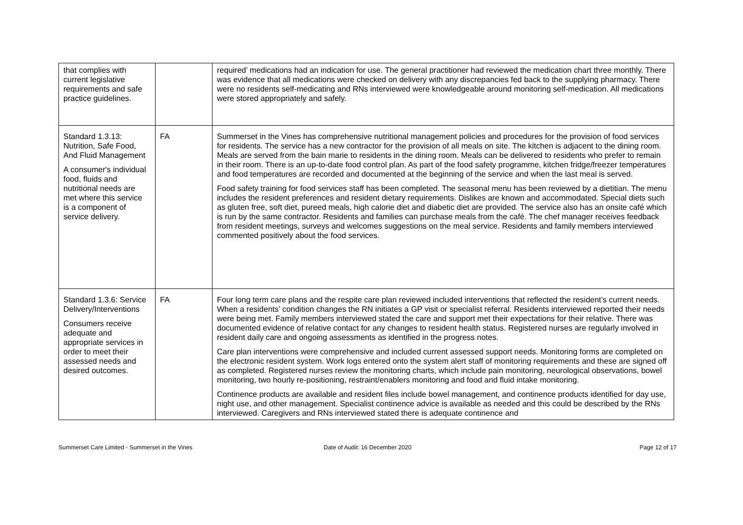| that complies with current legislative requirements and safe practice guidelines. | | required’ medications had an indication for use. The general practitioner had reviewed the medication chart three monthly. There was evidence that all medications were checked on delivery with any discrepancies fed back to the supplying pharmacy. There were no residents self-medicating and RNs interviewed were knowledgeable around monitoring self-medication. All medications were stored appropriately and safely. |
| Standard 1.3.13: Nutrition, Safe Food, And Fluid Management A consumer's individual food, fluids and nutritional needs are met where this service is a component of service delivery. | FA | Summerset in the Vines has comprehensive nutritional management policies and procedures for the provision of food services for residents. The service has a new contractor for the provision of all meals on site. The kitchen is adjacent to the dining room. Meals are served from the bain marie to residents in the dining room. Meals can be delivered to residents who prefer to remain in their room. There is an up-to-date food control plan. As part of the food safety programme, kitchen fridge/freezer temperatures and food temperatures are recorded and documented at the beginning of the service and when the last meal is served. Food safety training for food services staff has been completed. The seasonal menu has been reviewed by a dietitian. The menu includes the resident preferences and resident dietary requirements. Dislikes are known and accommodated. Special diets such as gluten free, soft diet, pureed meals, high calorie diet and diabetic diet are provided. The service also has an onsite café which is run by the same contractor. Residents and families can purchase meals from the café. The chef manager receives feedback from resident meetings, surveys and welcomes suggestions on the meal service. Residents and family members interviewed commented positively about the food services. |
| Standard 1.3.6: Service Delivery/Interventions Consumers receive adequate and appropriate services in order to meet their assessed needs and desired outcomes. | FA | Four long term care plans and the respite care plan reviewed included interventions that reflected the resident’s current needs. When a residents’ condition changes the RN initiates a GP visit or specialist referral. Residents interviewed reported their needs were being met. Family members interviewed stated the care and support met their expectations for their relative. There was documented evidence of relative contact for any changes to resident health status. Registered nurses are regularly involved in resident daily care and ongoing assessments as identified in the progress notes. Care plan interventions were comprehensive and included current assessed support needs. Monitoring forms are completed on the electronic resident system. Work logs entered onto the system alert staff of monitoring requirements and these are signed off as completed. Registered nurses review the monitoring charts, which include pain monitoring, neurological observations, bowel monitoring, two hourly re-positioning, restraint/enablers monitoring and food and fluid intake monitoring. Continence products are available and resident files include bowel management, and continence products identified for day use, night use, and other management. Specialist continence advice is available as needed and this could be described by the RNs interviewed. Caregivers and RNs interviewed stated there is adequate continence and |
Summerset Care Limited - Summerset in the Vines
Date of Audit: 16 December 2020
Page 12 of 17